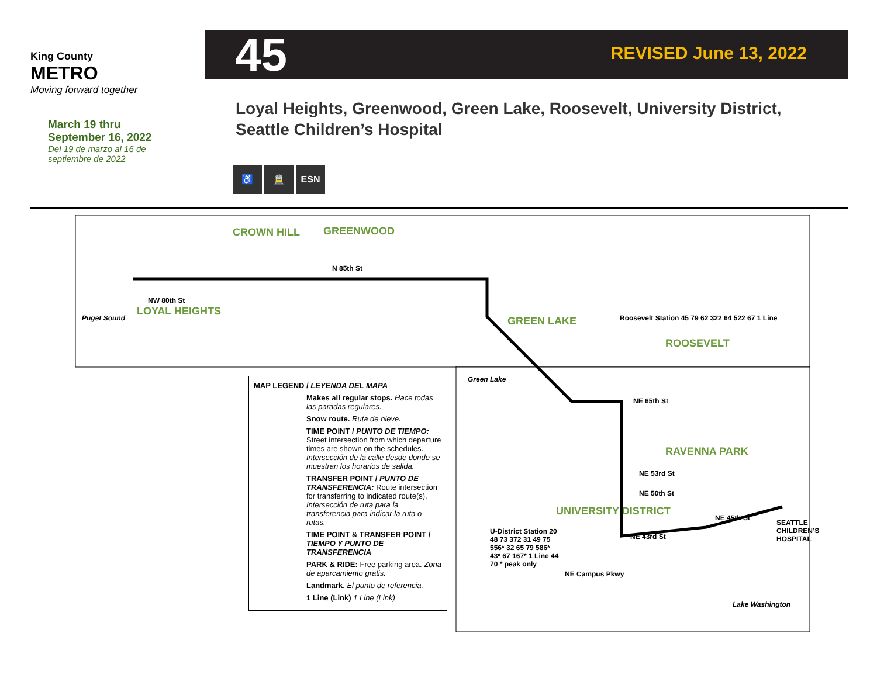King County
METRO
Moving forward together
March 19 thru
September 16, 2022
Del 19 de marzo al 16 de
septiembre de 2022
45
REVISED June 13, 2022
Loyal Heights, Greenwood, Green Lake, Roosevelt, University District,
Seattle Children’s Hospital
♿ 🚊 ESN
CROWN HILL GREENWOOD
LOYAL HEIGHTS
GREEN LAKE
ROOSEVELT
RAVENNA PARK
UNIVERSITY DISTRICT
N 85th St
NW 80th St
NE 65th St
NE 53rd St
NE 50th St
NE 45th St
NE 43rd St
NE Campus Pkwy
Roosevelt Station 45 79 62 322 64 522 67 1 Line
U-District Station 20 48 73 372 31 49 75 556* 32 65 79 586* 43* 67 167* 1 Line 44 70 * peak only
SEATTLE CHILDREN’S HOSPITAL
Lake Washington
Puget Sound
Green Lake
MAP LEGEND / LEYENDA DEL MAPA
Makes all regular stops. Hace todas las paradas regulares.
Snow route. Ruta de nieve.
TIME POINT / PUNTO DE TIEMPO: Street intersection from which departure times are shown on the schedules. Intersección de la calle desde donde se muestran los horarios de salida.
TRANSFER POINT / PUNTO DE TRANSFERENCIA: Route intersection for transferring to indicated route(s). Intersección de ruta para la transferencia para indicar la ruta o rutas.
TIME POINT & TRANSFER POINT / TIEMPO Y PUNTO DE TRANSFERENCIA
PARK & RIDE: Free parking area. Zona de aparcamiento gratis.
Landmark. El punto de referencia.
1 Line (Link) 1 Line (Link)